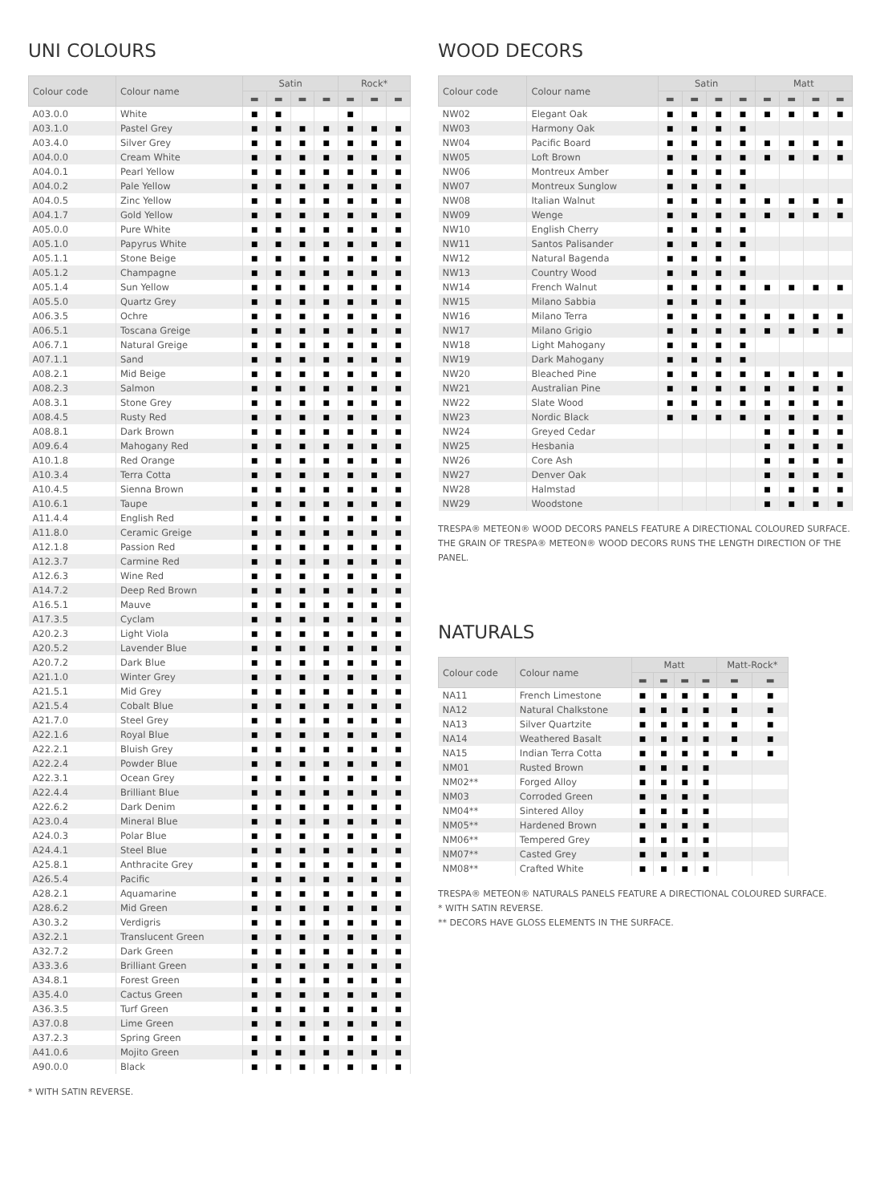UNI COLOURS
| Colour code | Colour name | Satin | | | | Rock* | | |
| --- | --- | --- | --- | --- | --- | --- | --- | --- |
| | | ▬ | ▬ | ▬ | ▬ | ▬ | ▬ | ▬ |
| A03.0.0 | White | ■ | ■ | | | ■ | | |
| A03.1.0 | Pastel Grey | ■ | ■ | ■ | ■ | ■ | ■ | ■ |
| A03.4.0 | Silver Grey | ■ | ■ | ■ | ■ | ■ | ■ | ■ |
| A04.0.0 | Cream White | ■ | ■ | ■ | ■ | ■ | ■ | ■ |
| A04.0.1 | Pearl Yellow | ■ | ■ | ■ | ■ | ■ | ■ | ■ |
| A04.0.2 | Pale Yellow | ■ | ■ | ■ | ■ | ■ | ■ | ■ |
| A04.0.5 | Zinc Yellow | ■ | ■ | ■ | ■ | ■ | ■ | ■ |
| A04.1.7 | Gold Yellow | ■ | ■ | ■ | ■ | ■ | ■ | ■ |
| A05.0.0 | Pure White | ■ | ■ | ■ | ■ | ■ | ■ | ■ |
| A05.1.0 | Papyrus White | ■ | ■ | ■ | ■ | ■ | ■ | ■ |
| A05.1.1 | Stone Beige | ■ | ■ | ■ | ■ | ■ | ■ | ■ |
| A05.1.2 | Champagne | ■ | ■ | ■ | ■ | ■ | ■ | ■ |
| A05.1.4 | Sun Yellow | ■ | ■ | ■ | ■ | ■ | ■ | ■ |
| A05.5.0 | Quartz Grey | ■ | ■ | ■ | ■ | ■ | ■ | ■ |
| A06.3.5 | Ochre | ■ | ■ | ■ | ■ | ■ | ■ | ■ |
| A06.5.1 | Toscana Greige | ■ | ■ | ■ | ■ | ■ | ■ | ■ |
| A06.7.1 | Natural Greige | ■ | ■ | ■ | ■ | ■ | ■ | ■ |
| A07.1.1 | Sand | ■ | ■ | ■ | ■ | ■ | ■ | ■ |
| A08.2.1 | Mid Beige | ■ | ■ | ■ | ■ | ■ | ■ | ■ |
| A08.2.3 | Salmon | ■ | ■ | ■ | ■ | ■ | ■ | ■ |
| A08.3.1 | Stone Grey | ■ | ■ | ■ | ■ | ■ | ■ | ■ |
| A08.4.5 | Rusty Red | ■ | ■ | ■ | ■ | ■ | ■ | ■ |
| A08.8.1 | Dark Brown | ■ | ■ | ■ | ■ | ■ | ■ | ■ |
| A09.6.4 | Mahogany Red | ■ | ■ | ■ | ■ | ■ | ■ | ■ |
| A10.1.8 | Red Orange | ■ | ■ | ■ | ■ | ■ | ■ | ■ |
| A10.3.4 | Terra Cotta | ■ | ■ | ■ | ■ | ■ | ■ | ■ |
| A10.4.5 | Sienna Brown | ■ | ■ | ■ | ■ | ■ | ■ | ■ |
| A10.6.1 | Taupe | ■ | ■ | ■ | ■ | ■ | ■ | ■ |
| A11.4.4 | English Red | ■ | ■ | ■ | ■ | ■ | ■ | ■ |
| A11.8.0 | Ceramic Greige | ■ | ■ | ■ | ■ | ■ | ■ | ■ |
| A12.1.8 | Passion Red | ■ | ■ | ■ | ■ | ■ | ■ | ■ |
| A12.3.7 | Carmine Red | ■ | ■ | ■ | ■ | ■ | ■ | ■ |
| A12.6.3 | Wine Red | ■ | ■ | ■ | ■ | ■ | ■ | ■ |
| A14.7.2 | Deep Red Brown | ■ | ■ | ■ | ■ | ■ | ■ | ■ |
| A16.5.1 | Mauve | ■ | ■ | ■ | ■ | ■ | ■ | ■ |
| A17.3.5 | Cyclam | ■ | ■ | ■ | ■ | ■ | ■ | ■ |
| A20.2.3 | Light Viola | ■ | ■ | ■ | ■ | ■ | ■ | ■ |
| A20.5.2 | Lavender Blue | ■ | ■ | ■ | ■ | ■ | ■ | ■ |
| A20.7.2 | Dark Blue | ■ | ■ | ■ | ■ | ■ | ■ | ■ |
| A21.1.0 | Winter Grey | ■ | ■ | ■ | ■ | ■ | ■ | ■ |
| A21.5.1 | Mid Grey | ■ | ■ | ■ | ■ | ■ | ■ | ■ |
| A21.5.4 | Cobalt Blue | ■ | ■ | ■ | ■ | ■ | ■ | ■ |
| A21.7.0 | Steel Grey | ■ | ■ | ■ | ■ | ■ | ■ | ■ |
| A22.1.6 | Royal Blue | ■ | ■ | ■ | ■ | ■ | ■ | ■ |
| A22.2.1 | Bluish Grey | ■ | ■ | ■ | ■ | ■ | ■ | ■ |
| A22.2.4 | Powder Blue | ■ | ■ | ■ | ■ | ■ | ■ | ■ |
| A22.3.1 | Ocean Grey | ■ | ■ | ■ | ■ | ■ | ■ | ■ |
| A22.4.4 | Brilliant Blue | ■ | ■ | ■ | ■ | ■ | ■ | ■ |
| A22.6.2 | Dark Denim | ■ | ■ | ■ | ■ | ■ | ■ | ■ |
| A23.0.4 | Mineral Blue | ■ | ■ | ■ | ■ | ■ | ■ | ■ |
| A24.0.3 | Polar Blue | ■ | ■ | ■ | ■ | ■ | ■ | ■ |
| A24.4.1 | Steel Blue | ■ | ■ | ■ | ■ | ■ | ■ | ■ |
| A25.8.1 | Anthracite Grey | ■ | ■ | ■ | ■ | ■ | ■ | ■ |
| A26.5.4 | Pacific | ■ | ■ | ■ | ■ | ■ | ■ | ■ |
| A28.2.1 | Aquamarine | ■ | ■ | ■ | ■ | ■ | ■ | ■ |
| A28.6.2 | Mid Green | ■ | ■ | ■ | ■ | ■ | ■ | ■ |
| A30.3.2 | Verdigris | ■ | ■ | ■ | ■ | ■ | ■ | ■ |
| A32.2.1 | Translucent Green | ■ | ■ | ■ | ■ | ■ | ■ | ■ |
| A32.7.2 | Dark Green | ■ | ■ | ■ | ■ | ■ | ■ | ■ |
| A33.3.6 | Brilliant Green | ■ | ■ | ■ | ■ | ■ | ■ | ■ |
| A34.8.1 | Forest Green | ■ | ■ | ■ | ■ | ■ | ■ | ■ |
| A35.4.0 | Cactus Green | ■ | ■ | ■ | ■ | ■ | ■ | ■ |
| A36.3.5 | Turf Green | ■ | ■ | ■ | ■ | ■ | ■ | ■ |
| A37.0.8 | Lime Green | ■ | ■ | ■ | ■ | ■ | ■ | ■ |
| A37.2.3 | Spring Green | ■ | ■ | ■ | ■ | ■ | ■ | ■ |
| A41.0.6 | Mojito Green | ■ | ■ | ■ | ■ | ■ | ■ | ■ |
| A90.0.0 | Black | ■ | ■ | ■ | ■ | ■ | ■ | ■ |
WOOD DECORS
| Colour code | Colour name | Satin | | | | Matt | | | |
| --- | --- | --- | --- | --- | --- | --- | --- | --- | --- |
| | | ▬ | ▬ | ▬ | ▬ | ▬ | ▬ | ▬ | ▬ |
| NW02 | Elegant Oak | ■ | ■ | ■ | ■ | ■ | ■ | ■ | ■ |
| NW03 | Harmony Oak | ■ | ■ | ■ | ■ | | | | |
| NW04 | Pacific Board | ■ | ■ | ■ | ■ | ■ | ■ | ■ | ■ |
| NW05 | Loft Brown | ■ | ■ | ■ | ■ | ■ | ■ | ■ | ■ |
| NW06 | Montreux Amber | ■ | ■ | ■ | ■ | | | | |
| NW07 | Montreux Sunglow | ■ | ■ | ■ | ■ | | | | |
| NW08 | Italian Walnut | ■ | ■ | ■ | ■ | ■ | ■ | ■ | ■ |
| NW09 | Wenge | ■ | ■ | ■ | ■ | ■ | ■ | ■ | ■ |
| NW10 | English Cherry | ■ | ■ | ■ | ■ | | | | |
| NW11 | Santos Palisander | ■ | ■ | ■ | ■ | | | | |
| NW12 | Natural Bagenda | ■ | ■ | ■ | ■ | | | | |
| NW13 | Country Wood | ■ | ■ | ■ | ■ | | | | |
| NW14 | French Walnut | ■ | ■ | ■ | ■ | ■ | ■ | ■ | ■ |
| NW15 | Milano Sabbia | ■ | ■ | ■ | ■ | | | | |
| NW16 | Milano Terra | ■ | ■ | ■ | ■ | ■ | ■ | ■ | ■ |
| NW17 | Milano Grigio | ■ | ■ | ■ | ■ | ■ | ■ | ■ | ■ |
| NW18 | Light Mahogany | ■ | ■ | ■ | ■ | | | | |
| NW19 | Dark Mahogany | ■ | ■ | ■ | ■ | | | | |
| NW20 | Bleached Pine | ■ | ■ | ■ | ■ | ■ | ■ | ■ | ■ |
| NW21 | Australian Pine | ■ | ■ | ■ | ■ | ■ | ■ | ■ | ■ |
| NW22 | Slate Wood | ■ | ■ | ■ | ■ | ■ | ■ | ■ | ■ |
| NW23 | Nordic Black | ■ | ■ | ■ | ■ | ■ | ■ | ■ | ■ |
| NW24 | Greyed Cedar | | | | | ■ | ■ | ■ | ■ |
| NW25 | Hesbania | | | | | ■ | ■ | ■ | ■ |
| NW26 | Core Ash | | | | | ■ | ■ | ■ | ■ |
| NW27 | Denver Oak | | | | | ■ | ■ | ■ | ■ |
| NW28 | Halmstad | | | | | ■ | ■ | ■ | ■ |
| NW29 | Woodstone | | | | | ■ | ■ | ■ | ■ |
TRESPA® METEON® WOOD DECORS PANELS FEATURE A DIRECTIONAL COLOURED SURFACE. THE GRAIN OF TRESPA® METEON® WOOD DECORS RUNS THE LENGTH DIRECTION OF THE PANEL.
NATURALS
| Colour code | Colour name | Matt | | | | Matt-Rock* | |
| --- | --- | --- | --- | --- | --- | --- | --- |
| | | ▬ | ▬ | ▬ | ▬ | ▬ | ▬ |
| NA11 | French Limestone | ■ | ■ | ■ | ■ | ■ | ■ |
| NA12 | Natural Chalkstone | ■ | ■ | ■ | ■ | ■ | ■ |
| NA13 | Silver Quartzite | ■ | ■ | ■ | ■ | ■ | ■ |
| NA14 | Weathered Basalt | ■ | ■ | ■ | ■ | ■ | ■ |
| NA15 | Indian Terra Cotta | ■ | ■ | ■ | ■ | ■ | ■ |
| NM01 | Rusted Brown | ■ | ■ | ■ | ■ | | |
| NM02** | Forged Alloy | ■ | ■ | ■ | ■ | | |
| NM03 | Corroded Green | ■ | ■ | ■ | ■ | | |
| NM04** | Sintered Alloy | ■ | ■ | ■ | ■ | | |
| NM05** | Hardened Brown | ■ | ■ | ■ | ■ | | |
| NM06** | Tempered Grey | ■ | ■ | ■ | ■ | | |
| NM07** | Casted Grey | ■ | ■ | ■ | ■ | | |
| NM08** | Crafted White | ■ | ■ | ■ | ■ | | |
TRESPA® METEON® NATURALS PANELS FEATURE A DIRECTIONAL COLOURED SURFACE.
* WITH SATIN REVERSE.
** DECORS HAVE GLOSS ELEMENTS IN THE SURFACE.
* WITH SATIN REVERSE.